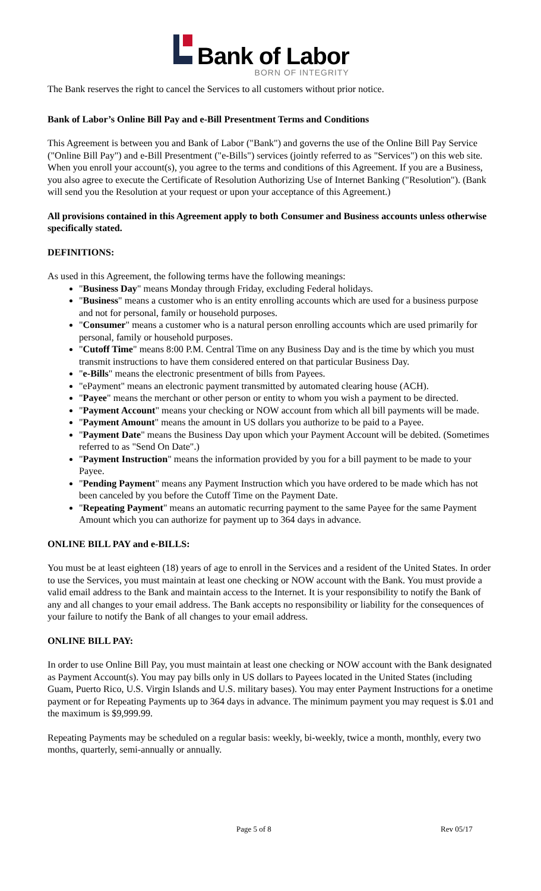Bank of Labor
BORN OF INTEGRITY
The Bank reserves the right to cancel the Services to all customers without prior notice.
Bank of Labor’s Online Bill Pay and e-Bill Presentment Terms and Conditions
This Agreement is between you and Bank of Labor ("Bank") and governs the use of the Online Bill Pay Service ("Online Bill Pay") and e-Bill Presentment ("e-Bills") services (jointly referred to as "Services") on this web site. When you enroll your account(s), you agree to the terms and conditions of this Agreement. If you are a Business, you also agree to execute the Certificate of Resolution Authorizing Use of Internet Banking ("Resolution"). (Bank will send you the Resolution at your request or upon your acceptance of this Agreement.)
All provisions contained in this Agreement apply to both Consumer and Business accounts unless otherwise specifically stated.
DEFINITIONS:
As used in this Agreement, the following terms have the following meanings:
"Business Day" means Monday through Friday, excluding Federal holidays.
"Business" means a customer who is an entity enrolling accounts which are used for a business purpose and not for personal, family or household purposes.
"Consumer" means a customer who is a natural person enrolling accounts which are used primarily for personal, family or household purposes.
"Cutoff Time" means 8:00 P.M. Central Time on any Business Day and is the time by which you must transmit instructions to have them considered entered on that particular Business Day.
"e-Bills" means the electronic presentment of bills from Payees.
"ePayment" means an electronic payment transmitted by automated clearing house (ACH).
"Payee" means the merchant or other person or entity to whom you wish a payment to be directed.
"Payment Account" means your checking or NOW account from which all bill payments will be made.
"Payment Amount" means the amount in US dollars you authorize to be paid to a Payee.
"Payment Date" means the Business Day upon which your Payment Account will be debited. (Sometimes referred to as "Send On Date".)
"Payment Instruction" means the information provided by you for a bill payment to be made to your Payee.
"Pending Payment" means any Payment Instruction which you have ordered to be made which has not been canceled by you before the Cutoff Time on the Payment Date.
"Repeating Payment" means an automatic recurring payment to the same Payee for the same Payment Amount which you can authorize for payment up to 364 days in advance.
ONLINE BILL PAY and e-BILLS:
You must be at least eighteen (18) years of age to enroll in the Services and a resident of the United States. In order to use the Services, you must maintain at least one checking or NOW account with the Bank. You must provide a valid email address to the Bank and maintain access to the Internet. It is your responsibility to notify the Bank of any and all changes to your email address. The Bank accepts no responsibility or liability for the consequences of your failure to notify the Bank of all changes to your email address.
ONLINE BILL PAY:
In order to use Online Bill Pay, you must maintain at least one checking or NOW account with the Bank designated as Payment Account(s). You may pay bills only in US dollars to Payees located in the United States (including Guam, Puerto Rico, U.S. Virgin Islands and U.S. military bases). You may enter Payment Instructions for a onetime payment or for Repeating Payments up to 364 days in advance. The minimum payment you may request is $.01 and the maximum is $9,999.99.
Repeating Payments may be scheduled on a regular basis: weekly, bi-weekly, twice a month, monthly, every two months, quarterly, semi-annually or annually.
Page 5 of 8 Rev 05/17